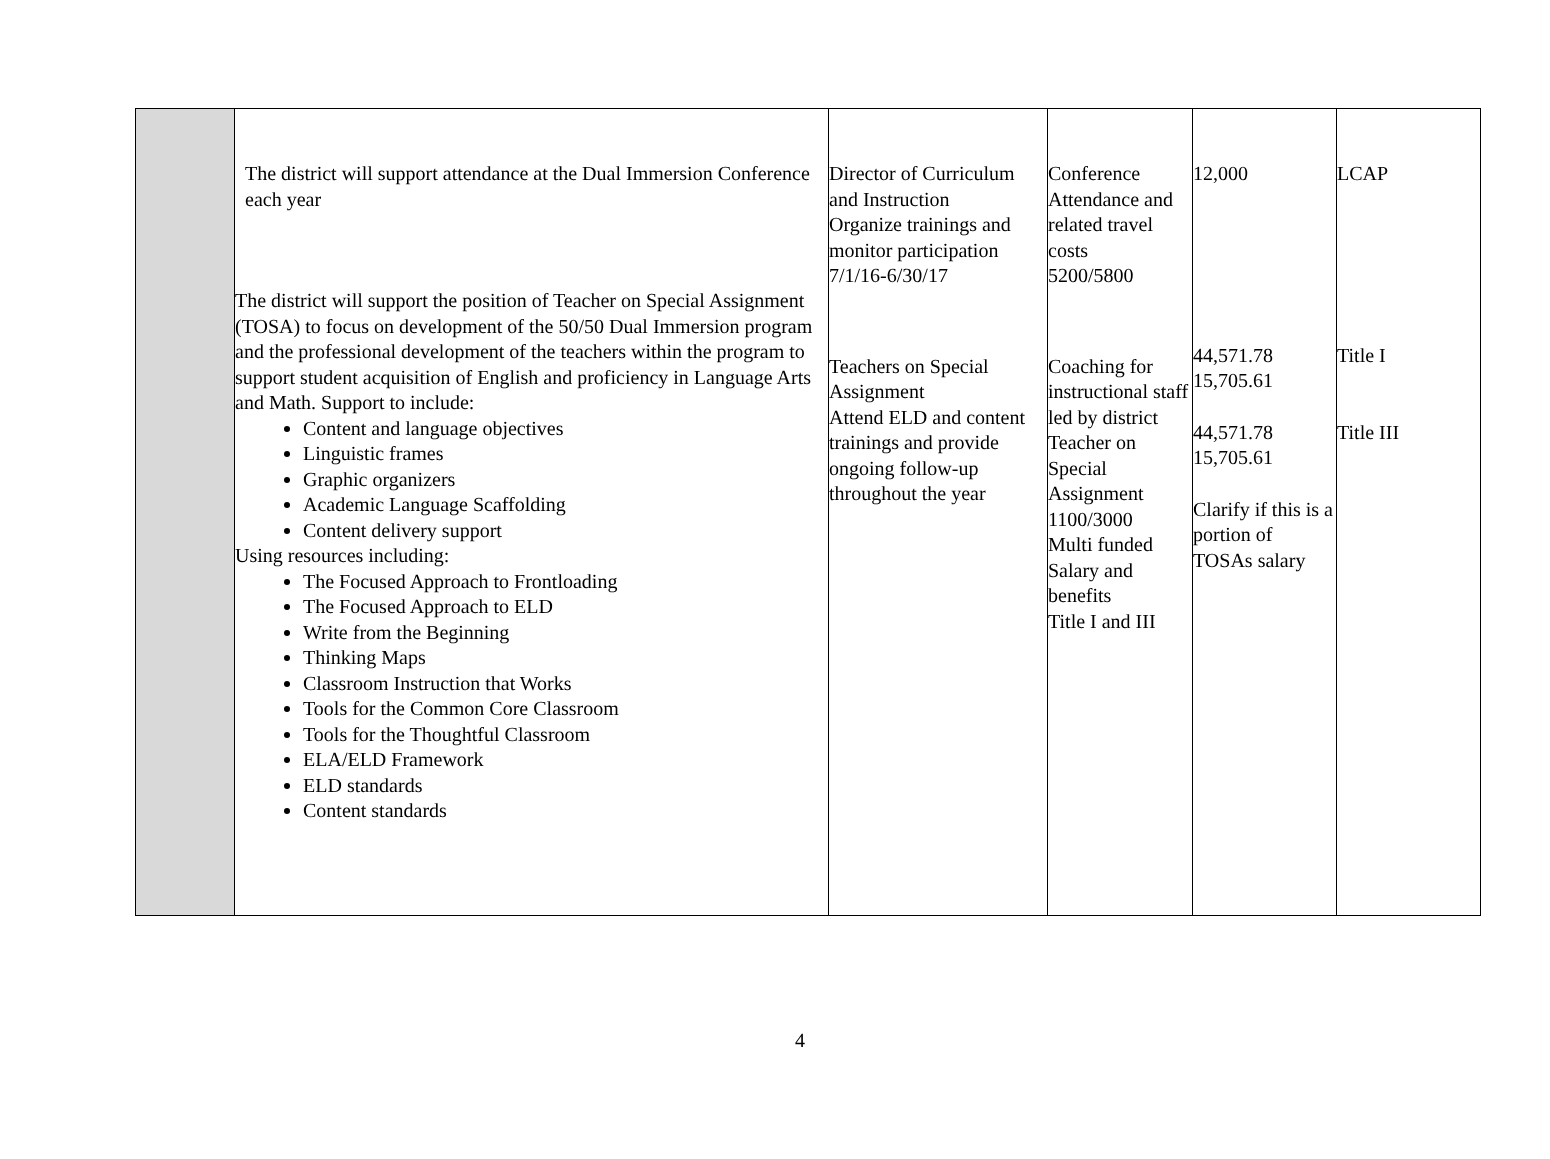| | The district will support attendance at the Dual Immersion Conference each year The district will support the position of Teacher on Special Assignment (TOSA) to focus on development of the 50/50 Dual Immersion program and the professional development of the teachers within the program to support student acquisition of English and proficiency in Language Arts and Math. Support to include: Content and language objectives Linguistic frames Graphic organizers Academic Language Scaffolding Content delivery support Using resources including: The Focused Approach to Frontloading The Focused Approach to ELD Write from the Beginning Thinking Maps Classroom Instruction that Works Tools for the Common Core Classroom Tools for the Thoughtful Classroom ELA/ELD Framework ELD standards Content standards | Director of Curriculum and Instruction Organize trainings and monitor participation 7/1/16-6/30/17 Teachers on Special Assignment Attend ELD and content trainings and provide ongoing follow-up throughout the year | Conference Attendance and related travel costs 5200/5800 Coaching for instructional staff led by district Teacher on Special Assignment 1100/3000 Multi funded Salary and benefits Title I and III | 12,000 44,571.78 15,705.61 44,571.78 15,705.61 Clarify if this is a portion of TOSAs salary | LCAP Title I Title III |
4